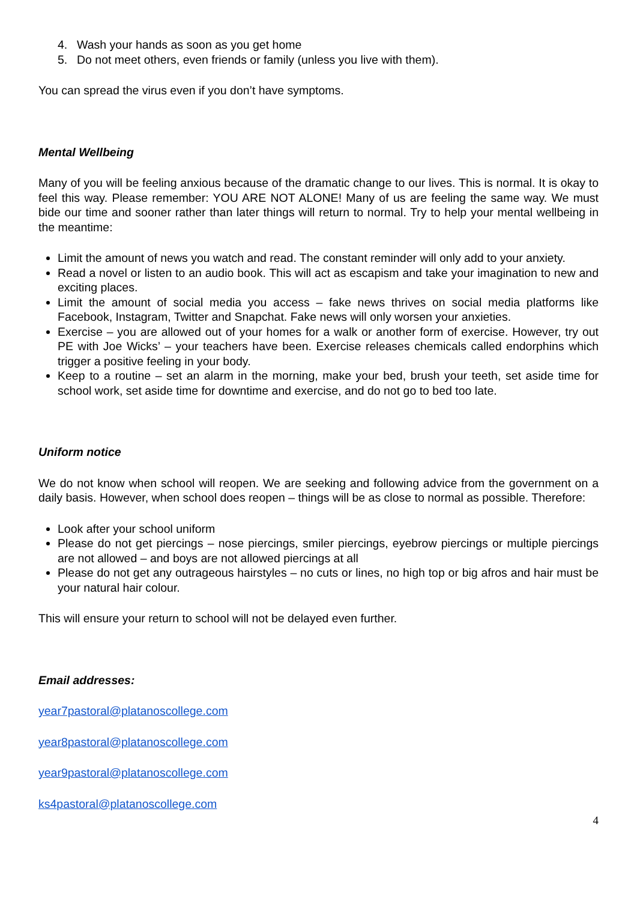4. Wash your hands as soon as you get home
5. Do not meet others, even friends or family (unless you live with them).
You can spread the virus even if you don’t have symptoms.
Mental Wellbeing
Many of you will be feeling anxious because of the dramatic change to our lives. This is normal. It is okay to feel this way. Please remember: YOU ARE NOT ALONE! Many of us are feeling the same way. We must bide our time and sooner rather than later things will return to normal. Try to help your mental wellbeing in the meantime:
Limit the amount of news you watch and read. The constant reminder will only add to your anxiety.
Read a novel or listen to an audio book. This will act as escapism and take your imagination to new and exciting places.
Limit the amount of social media you access – fake news thrives on social media platforms like Facebook, Instagram, Twitter and Snapchat. Fake news will only worsen your anxieties.
Exercise – you are allowed out of your homes for a walk or another form of exercise. However, try out PE with Joe Wicks’ – your teachers have been. Exercise releases chemicals called endorphins which trigger a positive feeling in your body.
Keep to a routine – set an alarm in the morning, make your bed, brush your teeth, set aside time for school work, set aside time for downtime and exercise, and do not go to bed too late.
Uniform notice
We do not know when school will reopen. We are seeking and following advice from the government on a daily basis. However, when school does reopen – things will be as close to normal as possible. Therefore:
Look after your school uniform
Please do not get piercings – nose piercings, smiler piercings, eyebrow piercings or multiple piercings are not allowed – and boys are not allowed piercings at all
Please do not get any outrageous hairstyles – no cuts or lines, no high top or big afros and hair must be your natural hair colour.
This will ensure your return to school will not be delayed even further.
Email addresses:
year7pastoral@platanoscollege.com
year8pastoral@platanoscollege.com
year9pastoral@platanoscollege.com
ks4pastoral@platanoscollege.com
4